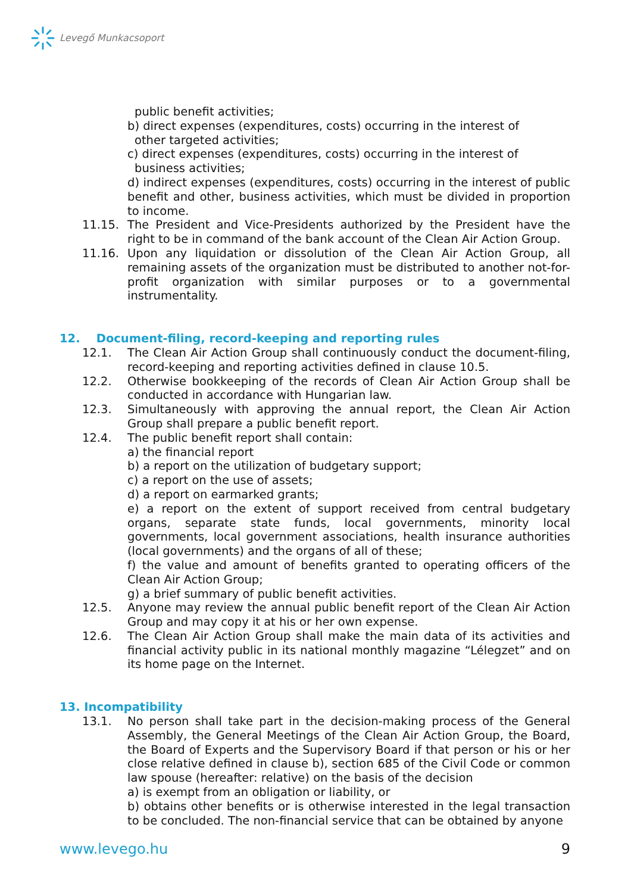Levegő Munkacsoport
public benefit activities;
b) direct expenses (expenditures, costs) occurring in the interest of
other targeted activities;
c) direct expenses (expenditures, costs) occurring in the interest of
business activities;
d) indirect expenses (expenditures, costs) occurring in the interest of public benefit and other, business activities, which must be divided in proportion to income.
11.15. The President and Vice-Presidents authorized by the President have the right to be in command of the bank account of the Clean Air Action Group.
11.16. Upon any liquidation or dissolution of the Clean Air Action Group, all remaining assets of the organization must be distributed to another not-for-profit organization with similar purposes or to a governmental instrumentality.
12. Document-filing, record-keeping and reporting rules
12.1. The Clean Air Action Group shall continuously conduct the document-filing, record-keeping and reporting activities defined in clause 10.5.
12.2. Otherwise bookkeeping of the records of Clean Air Action Group shall be conducted in accordance with Hungarian law.
12.3. Simultaneously with approving the annual report, the Clean Air Action Group shall prepare a public benefit report.
12.4. The public benefit report shall contain:
a) the financial report
b) a report on the utilization of budgetary support;
c) a report on the use of assets;
d) a report on earmarked grants;
e) a report on the extent of support received from central budgetary organs, separate state funds, local governments, minority local governments, local government associations, health insurance authorities (local governments) and the organs of all of these;
f) the value and amount of benefits granted to operating officers of the Clean Air Action Group;
g) a brief summary of public benefit activities.
12.5. Anyone may review the annual public benefit report of the Clean Air Action Group and may copy it at his or her own expense.
12.6. The Clean Air Action Group shall make the main data of its activities and financial activity public in its national monthly magazine “Lélegzet” and on its home page on the Internet.
13. Incompatibility
13.1. No person shall take part in the decision-making process of the General Assembly, the General Meetings of the Clean Air Action Group, the Board, the Board of Experts and the Supervisory Board if that person or his or her close relative defined in clause b), section 685 of the Civil Code or common law spouse (hereafter: relative) on the basis of the decision
a) is exempt from an obligation or liability, or
b) obtains other benefits or is otherwise interested in the legal transaction to be concluded. The non-financial service that can be obtained by anyone
www.levego.hu 9